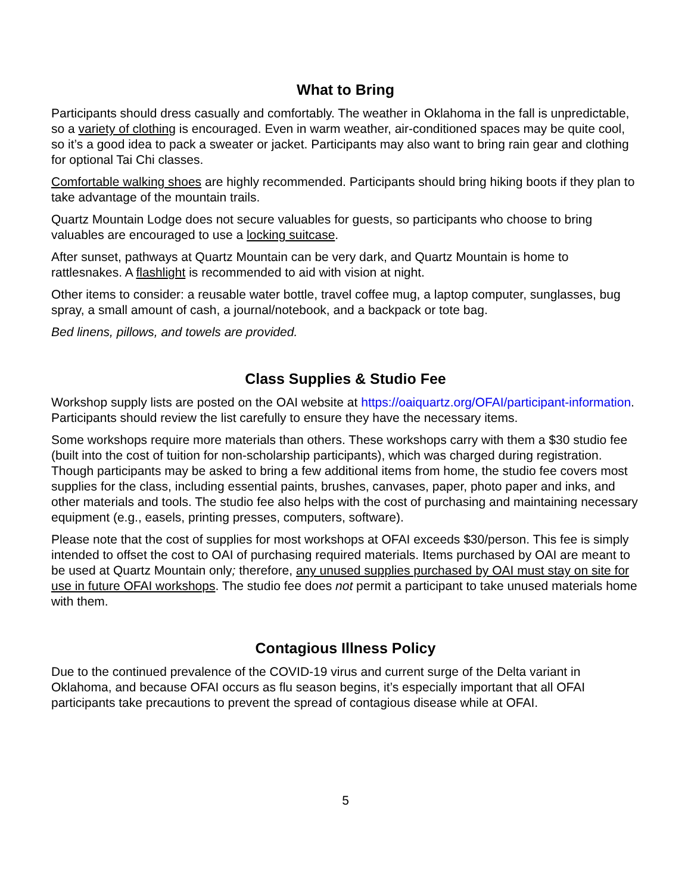What to Bring
Participants should dress casually and comfortably. The weather in Oklahoma in the fall is unpredictable, so a variety of clothing is encouraged. Even in warm weather, air-conditioned spaces may be quite cool, so it’s a good idea to pack a sweater or jacket. Participants may also want to bring rain gear and clothing for optional Tai Chi classes.
Comfortable walking shoes are highly recommended. Participants should bring hiking boots if they plan to take advantage of the mountain trails.
Quartz Mountain Lodge does not secure valuables for guests, so participants who choose to bring valuables are encouraged to use a locking suitcase.
After sunset, pathways at Quartz Mountain can be very dark, and Quartz Mountain is home to rattlesnakes. A flashlight is recommended to aid with vision at night.
Other items to consider: a reusable water bottle, travel coffee mug, a laptop computer, sunglasses, bug spray, a small amount of cash, a journal/notebook, and a backpack or tote bag.
Bed linens, pillows, and towels are provided.
Class Supplies & Studio Fee
Workshop supply lists are posted on the OAI website at https://oaiquartz.org/OFAI/participant-information. Participants should review the list carefully to ensure they have the necessary items.
Some workshops require more materials than others. These workshops carry with them a $30 studio fee (built into the cost of tuition for non-scholarship participants), which was charged during registration. Though participants may be asked to bring a few additional items from home, the studio fee covers most supplies for the class, including essential paints, brushes, canvases, paper, photo paper and inks, and other materials and tools. The studio fee also helps with the cost of purchasing and maintaining necessary equipment (e.g., easels, printing presses, computers, software).
Please note that the cost of supplies for most workshops at OFAI exceeds $30/person. This fee is simply intended to offset the cost to OAI of purchasing required materials. Items purchased by OAI are meant to be used at Quartz Mountain only; therefore, any unused supplies purchased by OAI must stay on site for use in future OFAI workshops. The studio fee does not permit a participant to take unused materials home with them.
Contagious Illness Policy
Due to the continued prevalence of the COVID-19 virus and current surge of the Delta variant in Oklahoma, and because OFAI occurs as flu season begins, it’s especially important that all OFAI participants take precautions to prevent the spread of contagious disease while at OFAI.
5